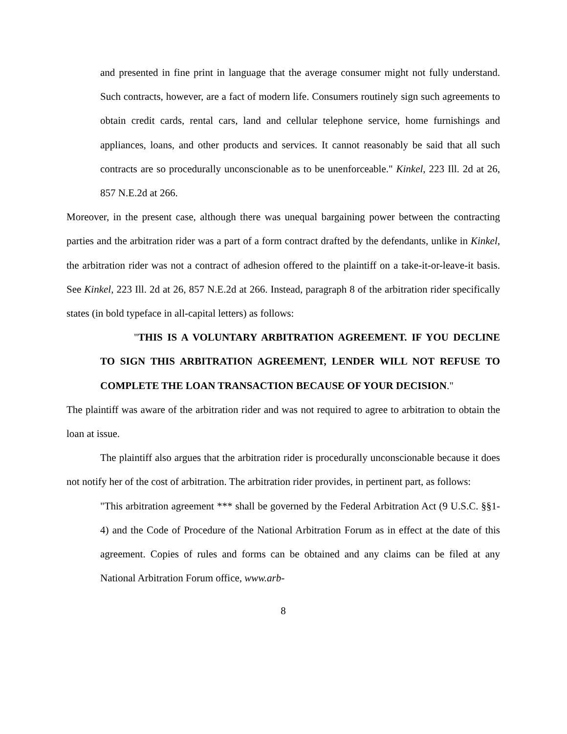and presented in fine print in language that the average consumer might not fully understand. Such contracts, however, are a fact of modern life. Consumers routinely sign such agreements to obtain credit cards, rental cars, land and cellular telephone service, home furnishings and appliances, loans, and other products and services. It cannot reasonably be said that all such contracts are so procedurally unconscionable as to be unenforceable." Kinkel, 223 Ill. 2d at 26, 857 N.E.2d at 266.
Moreover, in the present case, although there was unequal bargaining power between the contracting parties and the arbitration rider was a part of a form contract drafted by the defendants, unlike in Kinkel, the arbitration rider was not a contract of adhesion offered to the plaintiff on a take-it-or-leave-it basis. See Kinkel, 223 Ill. 2d at 26, 857 N.E.2d at 266. Instead, paragraph 8 of the arbitration rider specifically states (in bold typeface in all-capital letters) as follows:
"THIS IS A VOLUNTARY ARBITRATION AGREEMENT. IF YOU DECLINE TO SIGN THIS ARBITRATION AGREEMENT, LENDER WILL NOT REFUSE TO COMPLETE THE LOAN TRANSACTION BECAUSE OF YOUR DECISION."
The plaintiff was aware of the arbitration rider and was not required to agree to arbitration to obtain the loan at issue.
The plaintiff also argues that the arbitration rider is procedurally unconscionable because it does not notify her of the cost of arbitration. The arbitration rider provides, in pertinent part, as follows:
"This arbitration agreement *** shall be governed by the Federal Arbitration Act (9 U.S.C. §§1-4) and the Code of Procedure of the National Arbitration Forum as in effect at the date of this agreement. Copies of rules and forms can be obtained and any claims can be filed at any National Arbitration Forum office, www.arb-
8